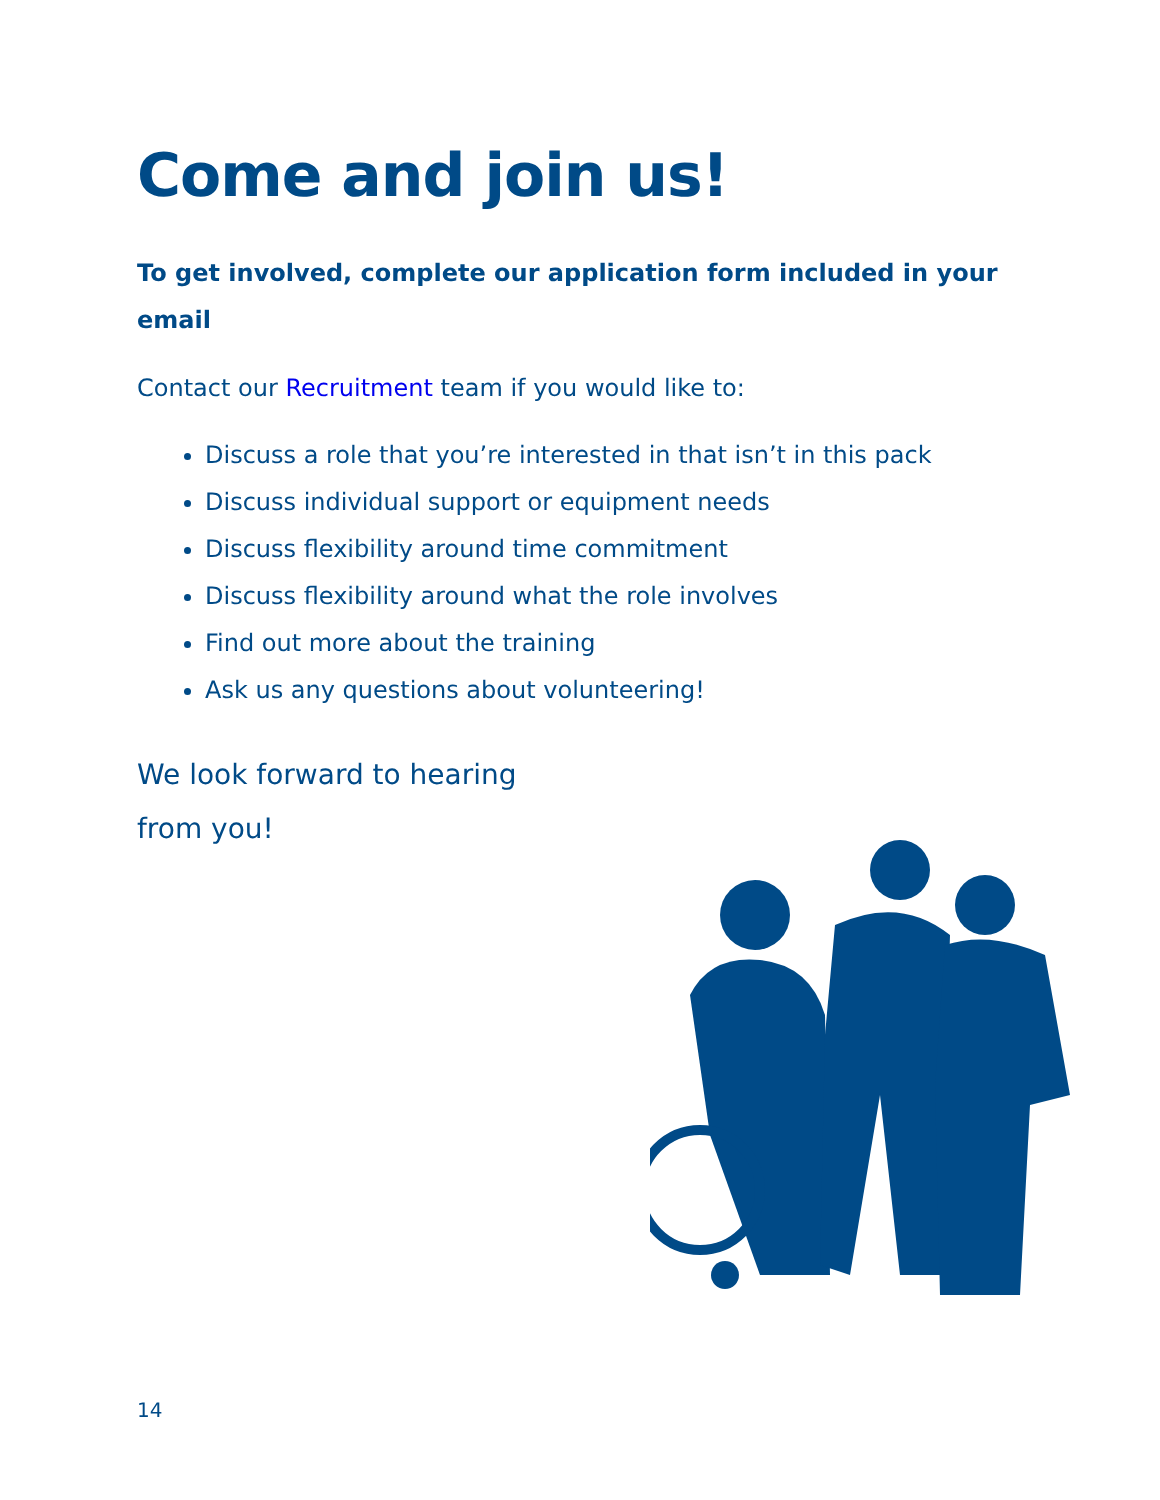Come and join us!
To get involved, complete our application form included in your email
Contact our Recruitment team if you would like to:
Discuss a role that you’re interested in that isn’t in this pack
Discuss individual support or equipment needs
Discuss flexibility around time commitment
Discuss flexibility around what the role involves
Find out more about the training
Ask us any questions about volunteering!
We look forward to hearing
from you!
14